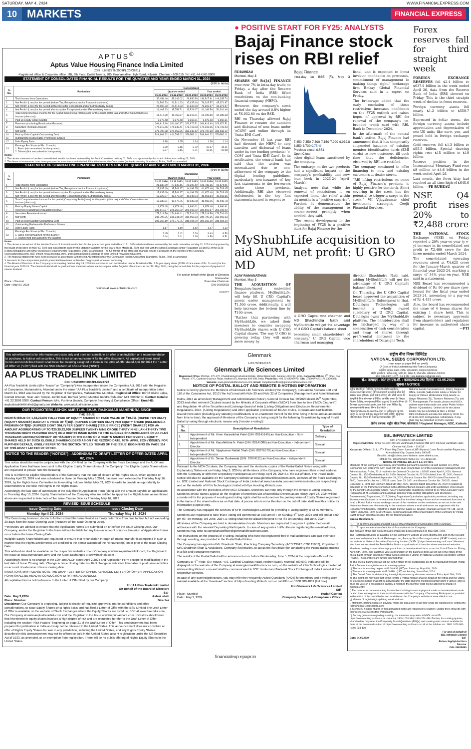SATURDAY, MAY 4, 2024 WWW.FINANCIALEXPRESS.COM
10 MARKETS FINANCIAL EXPRESS
APTUS<sup>®</sup>
Aptus Value Housing Finance India Limited
(CIN : L65922TN2009PLC073881)
Registered office & Corporate office : 8B, 8th Floor, Doshi Towers, 205, Poonamallee High Road, Kilpauk, Chennai - 600 010. Tel: +91 44 4565 0000
STATEMENT OF CONSOLIDATED FINANCIAL RESULTS FOR THE QUARTER AND YEAR ENDED MARCH 31, 2024
(INR In lakhs)
| S. No. | Particulars | Consolidated | | | | |
| --- | --- | --- | --- | --- | --- | --- |
| | | Quarter ended | | | Year ended | |
| | | 31.03.2024 | 31.12.2023 | 31.03.2023 | 31.03.2024 | 31.03.2023 |
| 1 | Total Income from Operations | 37,454.46 | 35,142.02 | 29,850.56 | 136,517.81 | 109,335.74 |
| 2 | Net Profit / (Loss) for the period (before Tax, Exceptional and/or Extraordinary items) | 21,502.73 | 20,514.23 | 17,637.60 | 79,315.57 | 65,371.97 |
| 3 | Net Profit / (Loss) for the period before tax (after Exceptional and/or Extraordinary items) | 21,502.73 | 20,514.23 | 17,637.60 | 79,315.57 | 65,371.97 |
| 4 | Net Profit / (Loss) for the period after tax (after Exceptional and/or Extraordinary items) | 16,403.23 | 15,758.71 | 13,529.67 | 61,189.56 | 50,301.46 |
| 5 | Total Comprehensive Income for the period [Comprising Profit/(Loss) for the period (after tax) and Other Comprehensive Income (after tax)] | 16,417.99 | 15,755.87 | 13,519.01 | 61,195.80 | 50,289.58 |
| 6 | Paid up Equity Share Capital | 9,978.48 | 9,978.48 | 9,960.61 | 9,978.48 | 9,960.61 |
| 7 | Reserves (excluding Revaluation Reserve) | 366,813.90 | 360,180.37 | 323,972.51 | 366,813.90 | 323,972.51 |
| 8 | Securities Premium Account | 175,218.56 | 174,949.41 | 173,716.03 | 175,218.56 | 173,716.03 |
| 9 | Net worth | 376,792.38 | 370,158.85 | 333,933.12 | 376,792.38 | 333,933.12 |
| 10 | Paid up Debt Capital/ Outstanding Debt | 519,961.22 | 461,795.02 | 379,582.11 | 519,961.22 | 379,582.11 |
| 11 | Outstanding Redeemable Preference Shares | - | - | - | - | - |
| 12 | Debt Equity Ratio | 1.38 | 1.25 | 1.14 | 1.38 | 1.14 |
| 13 | Earnings Per Share (of Rs. 2/- each) 1. Basic (Not annualised for the quarter) 2. Diluted (Not annualised for the quarter) | 3.29 3.27 | 3.16 3.15 | 2.72 2.71 | 12.27 12.21 | 10.11 10.08 |
Notes:
1. The above statement of audited consolidated results has been reviewed by the Audit Committee on May 02, 2024 and approved by the board of directors on May 03, 2024.
2. The financial statements have been prepared in accordance with the Ind AS notified under the Companies (Indian Accounting Standards) Rules, 2015 as amended.
STATEMENT OF STANDALONE FINANCIAL RESULTS FOR THE QUARTER AND YEAR ENDED MARCH 31, 2024
(INR In lakhs)
| S. No. | Particulars | Standalone | | | | |
| --- | --- | --- | --- | --- | --- | --- |
| | | Quarter ended | | | Year ended | |
| | | 31.03.2024 | 31.12.2023 | 31.03.2023 | 31.03.2024 | 31.03.2023 |
| 1 | Total Income from Operations | 28,832.60 | 27,640.15 | 25,392.42 | 108,783.16 | 92,874.91 |
| 2 | Net Profit / (Loss) for the period (before Tax, Exceptional and/or Extraordinary items) | 15,935.69 | 15,541.17 | 14,098.25 | 61,672.48 | 54,703.45 |
| 3 | Net Profit / (Loss) for the period before tax (after Exceptional and/or Extraordinary items) | 15,935.69 | 15,541.17 | 14,098.25 | 61,672.48 | 54,703.45 |
| 4 | Net Profit / (Loss) for the period after tax (after Exceptional and/or Extraordinary items) | 12,223.87 | 12,078.59 | 10,949.94 | 48,061.84 | 42,458.66 |
| 5 | Total Comprehensive Income for the period [Comprising Profit/(Loss) for the period (after tax) and Other Comprehensive Income (after tax)] | 12,238.81 | 12,075.75 | 10,939.28 | 48,068.26 | 42,446.78 |
| 6 | Paid up Equity Share Capital | 9,978.48 | 9,978.48 | 9,960.61 | 9,978.48 | 9,960.61 |
| 7 | Reserves (excluding Revaluation Reserve) | 330,816.87 | 328,362.52 | 301,103.02 | 330,816.87 | 301,103.02 |
| 8 | Securities Premium Account | 175,218.56 | 174,949.41 | 173,716.03 | 175,218.56 | 173,716.03 |
| 9 | Net worth | 340,795.35 | 338,341.00 | 311,063.63 | 340,795.35 | 311,063.63 |
| 10 | Paid up Debt Capital/ Outstanding Debt | 399,266.19 | 371,773.75 | 348,084.20 | 399,266.19 | 348,084.20 |
| 11 | Outstanding Redeemable Preference Shares | - | - | - | - | - |
| 12 | Debt Equity Ratio | 1.17 | 1.10 | 1.12 | 1.17 | 1.12 |
| 13 | Earnings Per Share (of Rs. 2/- each) 1. Basic (Not annualised for the quarter) 2. Diluted (Not annualised for the quarter) | 2.45 2.44 | 2.42 2.41 | 2.20 2.19 | 9.64 9.59 | 8.53 8.51 |
Notes:
1. The above is an extract of the detailed format of financial results filed for the quarter and year ended March 31, 2024 which had been reviewed by the audit committee on May 02, 2024 and approved by the board of directors on May 03, 2024 and subjected to audit by the Statutory auditors for the year ended March 31, 2024 and filed with the Stock Exchanges under Regulation 33 and 52 of the SEBI (Listing Obligations and Other Disclosure Requirements) Regulations, 2015, as amended. The full format of the aforesaid financial results is available on the website of the Company (www.aptusindia.com), BSE limited (www.bseindia.com), and National Stock Exchange of India Limited (www.nseindia.com).
2. The financial statements have been prepared in accordance with the Ind AS notified under the Companies (Indian Accounting Standards) Rules, 2015 as amended.
3. Amounts for the comparative periods presented have been reclassified / regrouped, wherever necessary.
4. The Board of Directors of the Company at its meeting held on May 03, 2024 has considered and declared an Interim Dividend of Rs. 2.5/- per equity share (125% of face value of Rs. 2/- each) for the financial year 2023-24. The interim dividend will be paid to those members whose names appear in the Register of Members as on 15th May, 2024, being the record date for the purpose of payment of interim dividend.
Place : Chennai
Date : May 03, 2024
For and on behalf of the Board of Directors
M Anandan
Executive Chairman
DIN 00033633
visit us at www.aptusindia.com
CONCEPT
● POSITIVE START FOR FY25: ANALYSTS
Bajaj Finance stock rises on RBI relief
FE BUREAU
Mumbai, May 3
SHARES OF BAJAJ FINANCE rose over 7% in intra-day trade on Friday, a day after the Reserve Bank of India (RBI) lifted restrictions on the non-banking financial company (NBFC).
However, the company's stock ended the day around 0.8% higher at ₹6,932.80 on the BSE.
RBI on Thursday allowed Bajaj Finance to resume the sanction and disbursal of new loans under 'eCOM' and online through its 'Insta EMI Card'.
On November 15 last year, RBI had directed the NBFC to stop sanction and disbursal of loans under its two lending products: 'e-COM' and 'Insta EMI Card'. In its notification, the central bank had said that the action was necessitated due to non-adherence of the company to the digital lending guidelines, particularly non-issuance of key fact statements to the borrowers under these products. Additionally, RBI also observed deficiencies in the key fact statements issued in respect to
Bajaj Finance
Intra-day on BSE (₹), May 3
7,450 7,350 7,300 7,150 7,000 6,932.8 6,850 6,700 0.75 %
Previous close: 6,881
Open Close
other digital loans sanctioned by the company.
The embargo on the two products had a significant impact on the company's profitability and new loan book in 2023-24 (April-March).
Analysts note that while the removal of restrictions is on expected lines, the relief within six months is a "positive surprise". Further, it demonstrates the ability of the management to course-correct promptly when needed, they said.
"The recent development in the beginning of FY25 is a positive start for Bajaj Finance for the
fiscal, and is expected to boost investor confidence on processes, commitment of management in making things right," brokerage firm Emkay Global Financial Services said in a report on Friday.
The brokerage added that the early resolution of these restrictions increases confidence on the FY25 outlook and raises hopes of approval by RBI for renewal of the company's co-branded credit card with RBL Bank in December 2024.
In the aftermath of the central bank's action, Bajaj Finance had announced that it has temporarily suspended issuance of existing member identification cards (EMI cards) to new customers till such time that the deficiencies observed by RBI are rectified.
The company continued to offer financing to new and existing customers at dealer stores.
"RBI lifting restrictions on some of Bajaj Finance's products is highly positive for the stock. Short covering in the stock has the potential to trigger a surge in the stock," VK Vijayakumar, chief investment strategist, Geojit Financial Services.
MyShubhLife acquisition to aid AUM, net profit: U GRO MD
AJAY RAMANATHAN
Mumbai, May 3
THE ACQUISITION OF Bengaluru-based embedded finance platform, MyShubhLife, will help lift U GRO Capital's assets under management by ₹1,500 crore. Additionally, it will help increase the bottom line by ₹100 crore.
"Rather that partnering with MyShubhLife, we asked their investors to consider swapping MyShubhLife shares with U GRO Capital shares. The way U GRO is growing today, they will make more money by
U GRO Capital vice chairman and MD Shachindra Nath said MyShubhLife will get the advantage of U GRO Capital's balance sheet
becoming small shareholders of company," U GRO Capital vice chairman and managing
director Shachindra Nath said, adding MyShubhLife will get the advantage of U GRO Capital's balance sheet.
On Thursday, the U GRO Capital board approved the acquisition of MyShubhLife. Subsequent to that, Datasigns Technologies will become a wholly owned subsidiary of U GRO Capital. Datasigns owns the MyShubhLife platform. The consideration shall be discharged by way of a combination of cash consideration and swap of shares through preferential allotment to the shareholders of Datasigns Tech.
Forex reserves fall for third straight week
FOREIGN EXCHANGE RESERVES fell $2.4 billion to $637.9 billion in the week ended April 26, data from the Reserve Bank of India (RBI) showed on Friday. This is the third straight week of decline in forex reserves.
Foreign currency assets fell nearly $1.2 billion to $559.7 billion.
Expressed in dollar terms, the foreign currency assets include appreciation and depreciation of non-US units like euro, yen, and pound held in foreign exchange reserves.
Gold reserves fell $1.3 billion to $55.5 billion. Special drawing rights rose $15 million to $18 billion.
Reserve position in the International Monetary Fund rose $8 million to $4.6 billion in the week ended April 26.
Last month, the forex kitty had reached an all-time high of $645.6 billion. —FE BUREAU
NSE Q4 profit rises 20% to ₹2,488 crore
THE NATIONAL STOCK Exchange (NSE) on Friday reported a 20% year-on-year (y-o-y) increase in its consolidated net profit to ₹2,488 crore for the three months ended March 2024.
The consolidated operating revenues stood at ₹4,625 crore for the January-March quarter of financial year 2023-24, marking a surge of 34% year-on-year, NSE said in a statement.
NSE Board has recommended a dividend of Rs 90 per share (pre-bonus) for the fiscal year ended 2023-24, amounting to a pay-out of Rs 4,455 crore.
Also, the board has recommended the issue of 4 bonus shares for existing 1 share held. This is subject to necessary approvals from shareholders and regulators for increase in authorised share capital. —PTI
This advertisement is for information purposes only and does not constitute an offer or an invitation or a recommendation to purchase, to hold or sell securities. This is not an announcement for the offer document. All capitalized terms used herein and not defined herein shall have the meaning assigned to them in the letter of offer dated April 02 2024 the " Letter of Offer" or ("LOF") filed with the SME Platform of BSE Limited ("BSE")
AA PLUS TRADELINK LIMITED
CIN: U74900MH2016PLC274726
AA Plus Tradelink Limited (the "Issuer" or "Company") was incorporated under the Companies Act, 2013 with the Registrar of Companies, Maharashtra, Mumbai under the name "AA Plus Tradelink Limited" and a certificate of incorporation dated March 21, 2016 was issued by the Registrar of Companies, Maharashtra, Mumbai.. Registered Office: B/702 Divine Jalpa, Gomati Bhuvan, Near Jain Temple, Jambli Gali, Borivali (West) Mumbai Bandra Suburban MH 400092 IN; Contact Details: +91 22 2898 0308; Contact Person: Mrs. Purnima Badola, Company Secretary & Compliance Officer; Email-ID: aaplustradelinklimited@gmail.com Website: www.aaplustradelink.com
OUR PROMOTERS ASHOK AMRITLAL SHAH, RAJKUMAR MAHENDRA SINGH
THE ISSUE
RIGHTS ISSUE OF 1,63,29,600 FULLY PAID UP EQUITY SHARES OF FACE VALUE OF ₹10.00/- (RUPEE TEN ONLY) ('EQUITY SHARES') EACH AT A PRICE OF ₹[18]/- (RUPEES EIGHTEEN ONLY) PER EQUITY SHARE (INCLUDING A PREMIUM OF ₹[8]/- (RUPEES EIGHT ONLY) PER EQUITY SHARE) ('ISSUE PRICE') ('RIGHT SHARES') FOR AN AMOUNT AGGREGATING UP TO ₹29,39,32,800 (RUPEES TWENTY NINE CRORE THIRTY NINE LAKH THIRTY TWO THOUSAND EIGHT HUNDRED ONLY) ON A RIGHTS ISSUE BASIS TO THE ELIGIBLE SHAREHOLDERS OF AA PLUS TRADELINK LIMITED('COMPANY' OR 'ISSUER') IN THE RATIO OF 2 RIGHTS SHARES FOR EVERY 1 EQUITY SHARES HELD BY SUCH ELIGIBLE SHAREHOLDERS AS ON THE RECORD DATE, 05TH APRIL 2024 ('ISSUE'). FOR FURTHER DETAILS, KINDLY REFER TO THE SECTION TITLED 'TERMS OF THE ISSUE' BEGINNING ON PAGE 114 OF THIS DRAFT LETTER OF OFFER.
NOTICE TO THE READER ("NOTICE") - ADDENDUM TO DRAFT LETTER OF OFFER DATED APRIL 02, 2024
This notice should be read in conjunction with the LOF filed by the Company with the Stock Exchange and the ALOF and Application Form that have been sent to the Eligible Equity Shareholders of the Company. The Eligible Equity Shareholders are requested to please note the following:
This is to inform to Eligible Shareholders of the Company that the date of closure of the Rights Issue, which opened on Monday April 22, 2024 and was scheduled to close on Monday May 6,2024, has now been extended to Thursday May 16, 2024, by the Rights Issue Committee in its meeting held on Friday, May 03, 2024 in order to provide an opportunity to shareholders to exercise their rights in the Rights Issue.
Accordingly, the last date of submission of the duly filled in Application Form (along with the amount payable on application) is Thursday May 16, 2024. Equity Shareholders of the Company who are entitled to apply for the Rights Issue as mentioned above are requested to take note of the Issue Closure Date as Thursday May 16, 2024.
| REVISED ISSUE SCHEDULE | |
| --- | --- |
| Issue Opening Date | Issue Closing Date |
| Monday April 22, 2024 | Thursday May 16, 2024 |
*Our Board may, however, decide to further extend the Issue Period as it may determine from time to time but not exceeding 30 days from the Issue Opening Date (inclusive of the Issue Opening Date).
**Investors are advised to ensure that the Application Forms are submitted on or before the Issue Closing Date. Our Company, and/or the Registrar to the Issue will not be liable for any loss on account of non-submission of Application Forms on or before the Issue Closing Date.
#Eligible Equity Shareholders are requested to ensure that renunciation through off-market transfer is completed in such a manner that the Rights Entitlements are credited to the demat account of the Renouncee(s) on or prior to the Issue Closing Date.
This addendum shall be available on the respective websites of our Company at www.aaplustradelink.com; the Registrar to the Issue at www.purvashare.com; and the Stock Exchanges at www.bseindia.com .
Accordingly, there is no change in the LOF and ALOF dated April 2,2024 and Application Form except for modification in the last date of Issue Closing date. Change in Issue closing date resultant change in indicative time table of post issue activities on account of extension of issue closing date.
INVESTORS MAY PLEASE NOTE THE DRAFT LETTER OF OFFER, ABRIDGED LETTER OF OFFER, APPLICATION FORM SHALL BE READ IN CONJUCTION WITH THIS ADDENDUM.
All capitalised terms hold reference to the Letter of Offer filed by our Company.
Date: May 3,2024
Place: Mumbai
For AA Plus Tradelink Limited
On Behalf of the Board of Directors
Sd/-
Ashok shah
Director
Disclaimer: Our Company is proposing, subject to receipt of requisite approvals, market conditions and other considerations, to issue Equity Shares on a rights basis and has filed a Letter of Offer with the BSE Limited The Draft Letter of Offer is available on the website of Stock Exchanges where the Equity Shares are listed i.e. BSE at www.bseindia.com, Our Company at www.aaplustradelink.com and the Registrar to the Issue at www.purvashare.com. Investors should note that investment in equity shares involves a high degree of risk and are requested to refer to the Draft Letter of Offer including the section "Risk Factors" beginning on page 21 of the Draft Letter of Offer. This announcement has been prepared for publication in India and may not be released in the United States. This announcement does not constitute an offer of Rights Equity Shares for sale in any jurisdiction, including the United States, and any Rights Equity Shares described in this announcement may not be offered or sold in the United States absent registration under the US Securities Act of 1933, as amended, or an exemption from registration. There will be no public offering of Rights Equity Shares in the United States.
Glenmark
LIFE SCIENCES
Glenmark Life Sciences Limited
Registered Office: Plot No. 170-172, Chandramouli Industrial Estate, Mohol Bazarpeth, Solapur-413 213, India. Corporate Office: 4<sup>th</sup> Floor, OIA House, 470, Cardinal Gracious Road, Andheri (E), Mumbai-400 099, India. Phone No.: +91 22 68297979; CIN: L74900PN2011PLC139963; Website: www.glenmarklifesciences.com; Email: complianceofficer@glenmarklifesciences.com
NOTICE OF POSTAL BALLOT AND REMOTE E-VOTING INFORMATION
Notice is hereby given to the Members of Glenmark Life Sciences Limited ('the Company'), pursuant to Sections 108 and 110 of the Companies Act, 2013 ('the Act') read with Rule 20 and Rule 22 of Companies (Management and Administration) Rules, 2014 as amended ('Management and Administration Rules'), General Circular No. 09/2023 dated 25<sup>th</sup> September, 2023 and other relevant Circulars issued by the Ministry of Corporate Affairs ("MCA") from time to time ("MCA Circulars") and Regulation 44 of the Securities and Exchange Board of India (Listing Obligations and Disclosure Requirements) Regulations, 2015, ('Listing Regulations') and other applicable provisions of the Act, Rules, Circulars and Notifications issued thereunder (including any statutory modifications or re-enactment thereof for the time being in force and as amended from time to time), the approval of Members of the Company is being sought for the following Resolutions by way of Postal Ballot by voting through electronic means only ('remote e-voting'):
| Sr. No. | Description of Resolution | Type of Resolution |
| --- | --- | --- |
| 1. | Appointment of Mr. Hiren Karsanbhai Patel (DIN: 00145149) as Non-Executive - Non- Independent | Ordinary |
| 2. | Appointment of Mr. Kaushikbhai N. Patel (DIN: 00145086) as Non-Executive - Independent Director | Special |
| 3. | Appointment of Mr. Vijaykumar Ratilal Shah (DIN: 00376570) as Non-Executive - Independent Director | Special |
| 4. | Appointment of Dr. Savan Godiawala (DIN: 07874111) as Non-Executive - Independent Director | Special |
Pursuant to the MCA Circulars, the Company has sent the electronic copies of the Postal Ballot Notice along with Explanatory Statement on Friday, May 3, 2024 to all Members of the Company, who have registered their e-mail address with the Company or with their Depository Participant as on Friday, April 26, 2024 i.e. the cut-off date. The Postal Ballot Notice will also be available on the Company's website at www.glenmarklifesciences.com, websites of the Stock Exchanges i.e. BSE Limited and National Stock Exchange of India Limited at www.bseindia.com and www.nseindia.com respectively, and on the website of KFin Technologies Limited at https://evoting.kfintech.com.
In accordance with the provisions of the MCA Circulars, Members can vote only through the remote e-voting process. Members whose names appear on the Register of Members/List of Beneficial Owners as on Friday, April 26, 2024 will be considered for the purpose of e-voting and voting rights shall be reckoned on the paid-up value of Equity Shares registered in the name of the shareholders as on that date. A person who is not a Member on the cut-off date shall treat this notice for information purpose only.
The Company has engaged the services of KFin Technologies Limited for providing e-voting facility to all its Members. Members are requested to note that e-voting will commence at 9.00 am IST on Sunday, 5<sup>th</sup> May, 2024 and will end at 5.00 pm IST on Monday, 3rd June, 2024. E-voting shall not be allowed beyond 5 PM IST on Monday, 3rd June, 2024.
All shares of the Company are held in dematerialised mode. Members are requested to register / update their email addresses with the relevant Depository Participants. In case of any queries / difficulties in registering the e-mail address, Members may write to complianceofficer@glenmarklifesciences.com.
The instructions on the process of e-voting, including who have not registered their e-mail addresses can cast their vote through e-voting, are provided in the Postal Ballot Notice.
The Company has appointed Mr. Bhadresh Shah, Practicing Company Secretary, (ACS 23847; COP 15957), Proprietor of M/s. Bhadresh Shah & Associates, Company Secretaries, to act as the Scrutinizer for conducting the Postal Ballot process in a fair and transparent manner.
The results of the Postal Ballot will be announced on or before Wednesday, June 5, 2024 at the corporate office of the Company at 4<sup>th</sup> Floor, OIA House, 470, Cardinal Gracious Road, Andheri (East), Mumbai 400 099, India and will be displayed on the website of the Company at www.glenmarklifesciences.com, on the website of KFin Technologies Limited at www.evoting.kfintech.com and shall be communicated to BSE Limited and National Stock Exchange of India Limited at their respective websites.
In case of any queries/grievances, you may refer the Frequently Asked Questions (FAQs) for members and e-voting user manual available at the 'download' section of https://evoting.kfintech.com or call KFin on 1800 309 4001 (toll free).
For Glenmark Life Sciences Limited
Place : Mumbai
Date : May 3, 2024
Sd/-
Rudalf Corriea
Company Secretary & Compliance Officer
राष्ट्रीय बीज निगम लिमिटेड
NATIONAL SEEDS CORPORATION LTD.
(भारत सरकार का उपक्रम-मिनी रत्न कम्पनी)
(A Govt. of India Undertaking-Mini Ratna Company)
कॉर्पोरेट पहचान संख्या (CIN): U74899DL1963GOI003913
क्षेत्रीय कार्यालय : ब्लॉक-एक्यू, प्लॉट-12, सेक्टर-5, सॉल्ट लेक, कोलकाता-700091
फोन: 033-2367-1077 / 74, ई-मेल : nsc.kolkata.ro@gmail.com
सं.:- उत्पादन - 03/ एन.एस.सी. : काल/2024-25/ दिनांक : 03.05.2024
सूचना / NOTICE
राष्ट्रीय बीज निगम लिमिटेड (एनएससी) क्षेत्रीय कार्यालय, कोलकाता (पश्चिम बंगाल) विभिन्न बागवानी फसलों के बीज जैसे अदरक प्रकंद (टीएल), हल्दी प्रकंद (टीएल) और टीसी अनार की आपूर्ति के लिए ऑनलाइन ई-निविदा आमंत्रित करता है। विस्तृत विवरण के लिए, जन सूचना (निविदा-उद्धरण) के अंतर्गत निगम की वैबसाइट www.indiaseeds.com देखें। उक्त निविदा हेतु आनलाइन बोली प्रस्ताव निगम के ई-पोर्टल : https://indiaseeds.enivida.com पर अधिकतम 08-05-2024 के 09:30 बजे तक प्रस्तुत किए जाने चाहिये। शुद्धिपत्र/ परिशिष्ट केवल निगम की वैबसाइट पर प्रकाशित होंगे।
National Seeds Corporation Ltd., (NSC), Regional Office, Kolkata (WB) invites online e-Tender for Supply of Various Horticultural Crop Seeds i.e. Ginger Rhizome (TL), Turmeric Rhizome (TL) and TC Pomegranate. For details, please visit NSC's website www.indiaseeds.com under Public Notice (Tender / Quotations). Online bid for the above tender may be submitted at NSC e-Portal: https://indiaseeds.enivida.com latest by 09:30 hrs. of 08.05.2024 Corrigendum / Addendum, if any, shall only be published in NSC's website.
क्षेत्रीय प्रबंधक, राष्ट्रीय बीज निगम, कोलकाता / Regional Manager, NSC, Kolkata
SBL INFRATECH LIMITED
CIN: L70102DL2015PLC283877
Registered Office: Shop No 160 1st Floor Vardhmaan Fourtune Mall GTK Ind Area Landmark Hans Cinema Hall, Delhi – 110033
Corporate Office: 1214, 12TH Floor Ship Zaveri Samrud ,NR Shyamal Cross Road satellite Polytechnic, Ahmadabad City, Gujarat, India, 380015
Email Id: info@sblinfra.com Website: www.sblinfra.com,
Mobile No.: 9873732329 Phone No.: 011-46681551
NOTICE OF POSTAL BALLOT & E-VOTING
Members of the Company are hereby informed that pursuant to Section 108 and Section 110 of the Companies Act, 2013 ("the Act") read with the Rule 20 and Rule 22 of the Companies (Management and Administration), Rules, 2014 read with the General Circular No. 14/2020 dated April 8, 2020, General Circular No. 17/2020 dated April 13, 2020, General Circular No.22/2020 dated June 15, 2020, General Circular No. 33/2020 dated September 28, 2020, General Circular No. 39/2020 dated December 31, 2020, General Circular No. 10/2021 dated June 23, 2021 and General Circular No. 20/2021 dated December 8, 2021 and 03/2022 dated 5th May, 2022, 11/2022 dated December 28, 2022 in relation to extension of the framework provided in the aforementioned circulars upto 30th September, 2023 issued by the Ministry of Corporate Affairs ("MCA") (hereinafter collectively referred to as "MCA Circulars") and Regulation 44 of Securities and Exchange Board of India (Listing Obligations and Disclosure Requirements) Regulations, 2015 ('Listing Regulations") and other applicable provisions, including any Statutory modifications or re-enactment thereof for the time being in force and as mentioned from time to time) a Postal Ballot Notice, seeking consent of the members on the resolutions as set out in the said Notice has been sent electronically to the members whose e-mail addresses are registered with the Depository Participants/ Registrar & share transfer agent i.e. Skyline Financial Services Pvt. Ltd., as on Friday, 26th April, 2024 (Cut-Off Date), seeking approval of the shareholders of the Company by Postal Ballot through electronic means, for the following matters:
Special Resolutions: -
| 1. | To approve alteration of object clause of Memorandum of Association of the Company. |
| 2. | To approve alteration of Articles of Association of the Company. |
The dispatch of the said notice through emails has been completed on May 03th, 2024.
The Postal Ballot Notice is available on the Company's website at www.sblinfra.com and on the relevant section of website of the Stock Exchanges, i.e., Bombay Stock Exchange Limited ("BSE" Limited) and on the website of National Securities Depository Limited ("NSDL") https://www.evoting.nsdl.com/. Members who have not received the Postal Ballot Notice may download it from the above-mentioned websites.
Members holding shares either in physical form or dematerialized form, as on the Cut-off Date i.e. Friday, April 26th, 2024, may cast their vote electronically on the business items as set out in the notice of the postal ballot through electronic voting system (remote e-voting) of National Securities Depository Limited (NSDL). The members are further informed that:
a) The special businesses as set out in the notice of the postal ballot are to be transacted through Postal Ballot Form or through the remote e-voting system.
b) The remote e-voting begins at 09:00 A.M. (IST) on Saturday, May 04th, 2024.
c) The remote e-voting ends at 05:00 P.M. (IST) on Sunday, June 02nd, 2024.
d) The Cut-off Date for determining the eligibility to vote by electronic means is Frida, April 26th, 2024.
e) The members may note that (i) the remote e-voting module shall be disabled for voting and the voting by electronic means shall not be allowed after the date and time mentioned under point 'c' above; and (ii) once the vote on a resolution is cast by a member, the member shall not be allowed to change it subsequently.
f) The manner of remote e-voting for members holding shares in physical mode or dematerialized mode or who have not registered their email addresses with the Company / Depository Participant, is provided in the notice of the postal ballot and available on the Company's website at www.sblinfra.com.
g) Manner of registering/ updating email address:
i. Members, holding shares in physical mode are requested to get their email ids registered by visiting the following link: cs@sblinfra.com
ii. Members, holding shares in dematerialized mode are requested to register / update their email ids with their respective Depository Participants.
h) For any grievance regarding e-voting, the members may write at NSDL email ID: https://www.evoting.nsdl.com or contact at 1800 1020 990 /1800 224 430. Further, for e-voting queries, shareholders may refer the Frequently Asked Questions (FAQs) and e-voting user manual available for them at the download section of https://www.evoting.nsdl.com or call at the toll-free no.: 1800 1020 990 /1800 224 430.
Date: 04.05.2024 For and on behalf of
SBL Infratech Limited
Sd/-
Rohan Jagdipbhai Vora
Director
DIN: 09815890
financialexp.epapr.in